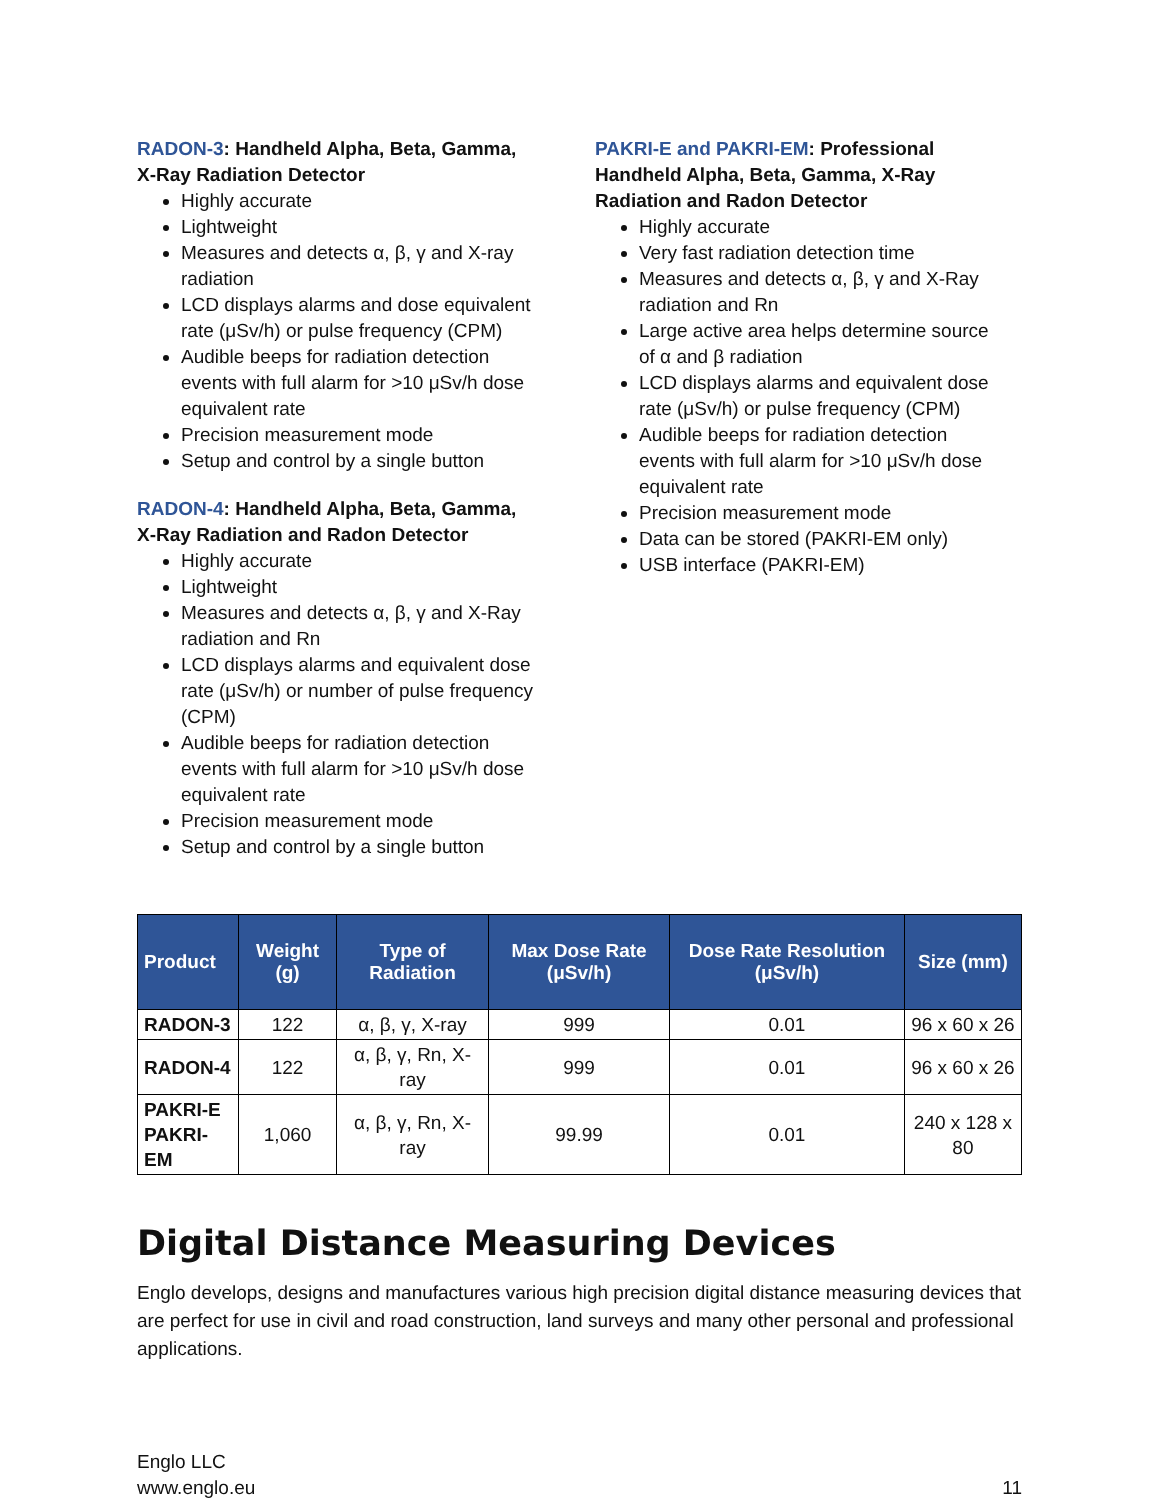RADON-3: Handheld Alpha, Beta, Gamma, X-Ray Radiation Detector
Highly accurate
Lightweight
Measures and detects α, β, γ and X-ray radiation
LCD displays alarms and dose equivalent rate (μSv/h) or pulse frequency (CPM)
Audible beeps for radiation detection events with full alarm for >10 μSv/h dose equivalent rate
Precision measurement mode
Setup and control by a single button
RADON-4: Handheld Alpha, Beta, Gamma, X-Ray Radiation and Radon Detector
Highly accurate
Lightweight
Measures and detects α, β, γ and X-Ray radiation and Rn
LCD displays alarms and equivalent dose rate (μSv/h) or number of pulse frequency (CPM)
Audible beeps for radiation detection events with full alarm for >10 μSv/h dose equivalent rate
Precision measurement mode
Setup and control by a single button
PAKRI-E and PAKRI-EM: Professional Handheld Alpha, Beta, Gamma, X-Ray Radiation and Radon Detector
Highly accurate
Very fast radiation detection time
Measures and detects α, β, γ and X-Ray radiation and Rn
Large active area helps determine source of α and β radiation
LCD displays alarms and equivalent dose rate (μSv/h) or pulse frequency (CPM)
Audible beeps for radiation detection events with full alarm for >10 μSv/h dose equivalent rate
Precision measurement mode
Data can be stored (PAKRI-EM only)
USB interface (PAKRI-EM)
| Product | Weight (g) | Type of Radiation | Max Dose Rate (μSv/h) | Dose Rate Resolution (μSv/h) | Size (mm) |
| --- | --- | --- | --- | --- | --- |
| RADON-3 | 122 | α, β, γ, X-ray | 999 | 0.01 | 96 x 60 x 26 |
| RADON-4 | 122 | α, β, γ, Rn, X-ray | 999 | 0.01 | 96 x 60 x 26 |
| PAKRI-E PAKRI-EM | 1,060 | α, β, γ, Rn, X-ray | 99.99 | 0.01 | 240 x 128 x 80 |
Digital Distance Measuring Devices
Englo develops, designs and manufactures various high precision digital distance measuring devices that are perfect for use in civil and road construction, land surveys and many other personal and professional applications.
Englo LLC
www.englo.eu
11